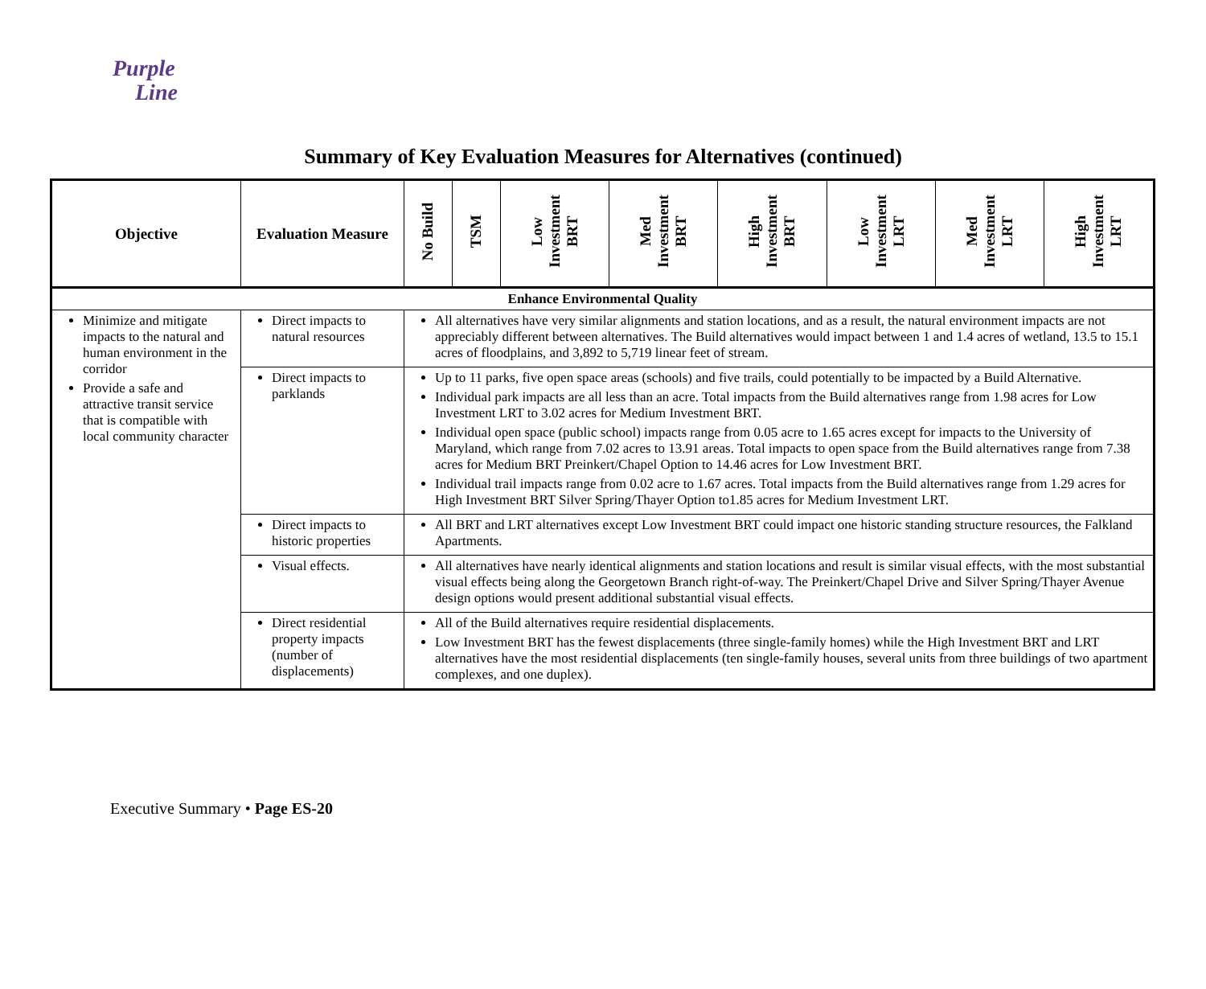Purple
Line
Summary of Key Evaluation Measures for Alternatives (continued)
| Objective | Evaluation Measure | No Build | TSM | Low Investment BRT | Med Investment BRT | High Investment BRT | Low Investment LRT | Med Investment LRT | High Investment LRT |
| --- | --- | --- | --- | --- | --- | --- | --- | --- | --- |
| Enhance Environmental Quality | | | | | | | | | |
| Minimize and mitigate impacts to the natural and human environment in the corridor Provide a safe and attractive transit service that is compatible with local community character | Direct impacts to natural resources | All alternatives have very similar alignments and station locations, and as a result, the natural environment impacts are not appreciably different between alternatives. The Build alternatives would impact between 1 and 1.4 acres of wetland, 13.5 to 15.1 acres of floodplains, and 3,892 to 5,719 linear feet of stream. | | | | | | | |
| | Direct impacts to parklands | Up to 11 parks, five open space areas (schools) and five trails, could potentially to be impacted by a Build Alternative. Individual park impacts are all less than an acre. Total impacts from the Build alternatives range from 1.98 acres for Low Investment LRT to 3.02 acres for Medium Investment BRT. Individual open space (public school) impacts range from 0.05 acre to 1.65 acres except for impacts to the University of Maryland, which range from 7.02 acres to 13.91 areas. Total impacts to open space from the Build alternatives range from 7.38 acres for Medium BRT Preinkert/Chapel Option to 14.46 acres for Low Investment BRT. Individual trail impacts range from 0.02 acre to 1.67 acres. Total impacts from the Build alternatives range from 1.29 acres for High Investment BRT Silver Spring/Thayer Option to1.85 acres for Medium Investment LRT. | | | | | | | |
| | Direct impacts to historic properties | All BRT and LRT alternatives except Low Investment BRT could impact one historic standing structure resources, the Falkland Apartments. | | | | | | | |
| | Visual effects. | All alternatives have nearly identical alignments and station locations and result is similar visual effects, with the most substantial visual effects being along the Georgetown Branch right-of-way. The Preinkert/Chapel Drive and Silver Spring/Thayer Avenue design options would present additional substantial visual effects. | | | | | | | |
| | Direct residential property impacts (number of displacements) | All of the Build alternatives require residential displacements. Low Investment BRT has the fewest displacements (three single-family homes) while the High Investment BRT and LRT alternatives have the most residential displacements (ten single-family houses, several units from three buildings of two apartment complexes, and one duplex). | | | | | | | |
Executive Summary • Page ES-20